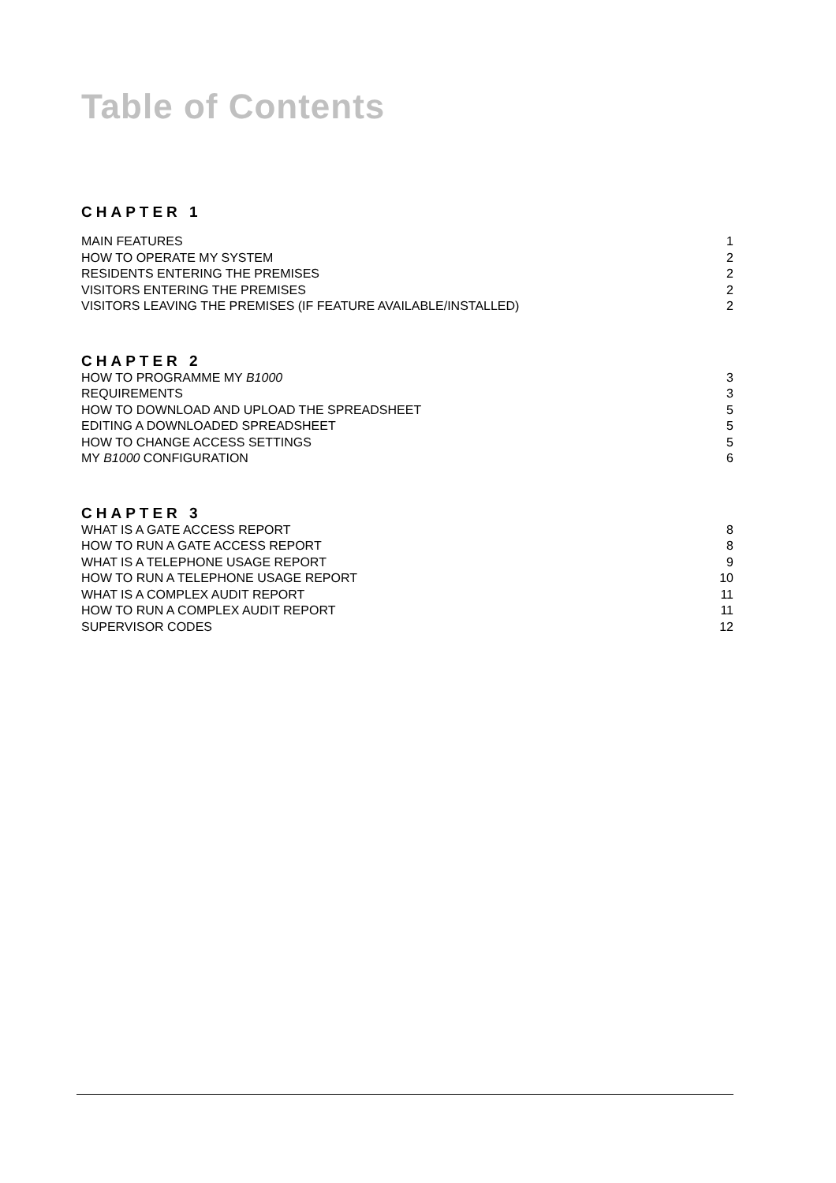Table of Contents
CHAPTER 1
MAIN FEATURES 1
HOW TO OPERATE MY SYSTEM 2
RESIDENTS ENTERING THE PREMISES 2
VISITORS ENTERING THE PREMISES 2
VISITORS LEAVING THE PREMISES (IF FEATURE AVAILABLE/INSTALLED) 2
CHAPTER 2
HOW TO PROGRAMME MY B1000 3
REQUIREMENTS 3
HOW TO DOWNLOAD AND UPLOAD THE SPREADSHEET 5
EDITING A DOWNLOADED SPREADSHEET 5
HOW TO CHANGE ACCESS SETTINGS 5
MY B1000 CONFIGURATION 6
CHAPTER 3
WHAT IS A GATE ACCESS REPORT 8
HOW TO RUN A GATE ACCESS REPORT 8
WHAT IS A TELEPHONE USAGE REPORT 9
HOW TO RUN A TELEPHONE USAGE REPORT 10
WHAT IS A COMPLEX AUDIT REPORT 11
HOW TO RUN A COMPLEX AUDIT REPORT 11
SUPERVISOR CODES 12